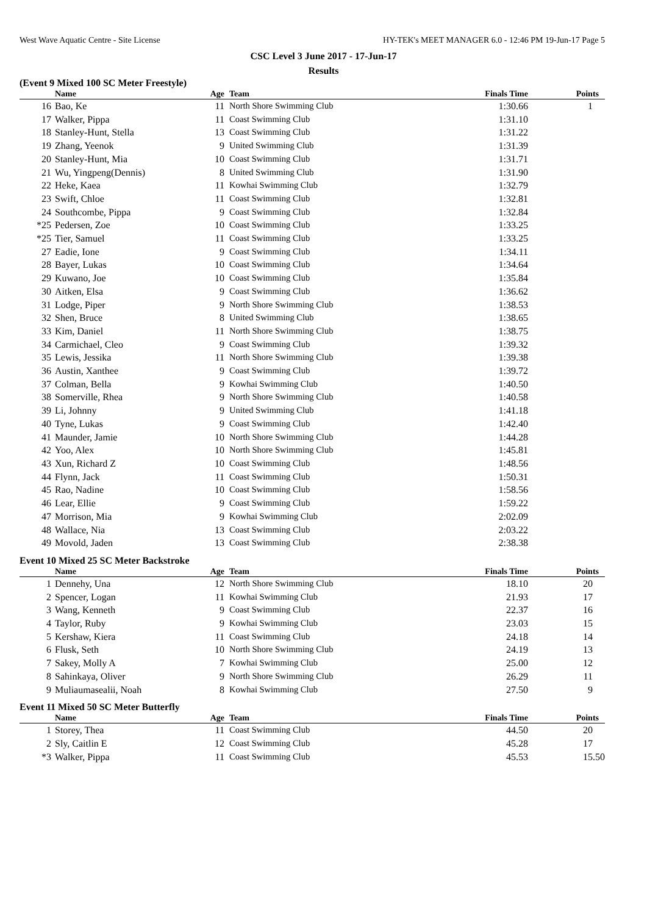West Wave Aquatic Centre - Site License HY-TEK's MEET MANAGER 6.0 - 12:46 PM 19-Jun-17 Page 5
CSC Level 3 June 2017 - 17-Jun-17
Results
(Event 9 Mixed 100 SC Meter Freestyle)
| | Name | Age | Team | Finals Time | Points |
| --- | --- | --- | --- | --- | --- |
| 16 | Bao, Ke | 11 | North Shore Swimming Club | 1:30.66 | 1 |
| 17 | Walker, Pippa | 11 | Coast Swimming Club | 1:31.10 | |
| 18 | Stanley-Hunt, Stella | 13 | Coast Swimming Club | 1:31.22 | |
| 19 | Zhang, Yeenok | 9 | United Swimming Club | 1:31.39 | |
| 20 | Stanley-Hunt, Mia | 10 | Coast Swimming Club | 1:31.71 | |
| 21 | Wu, Yingpeng(Dennis) | 8 | United Swimming Club | 1:31.90 | |
| 22 | Heke, Kaea | 11 | Kowhai Swimming Club | 1:32.79 | |
| 23 | Swift, Chloe | 11 | Coast Swimming Club | 1:32.81 | |
| 24 | Southcombe, Pippa | 9 | Coast Swimming Club | 1:32.84 | |
| *25 | Pedersen, Zoe | 10 | Coast Swimming Club | 1:33.25 | |
| *25 | Tier, Samuel | 11 | Coast Swimming Club | 1:33.25 | |
| 27 | Eadie, Ione | 9 | Coast Swimming Club | 1:34.11 | |
| 28 | Bayer, Lukas | 10 | Coast Swimming Club | 1:34.64 | |
| 29 | Kuwano, Joe | 10 | Coast Swimming Club | 1:35.84 | |
| 30 | Aitken, Elsa | 9 | Coast Swimming Club | 1:36.62 | |
| 31 | Lodge, Piper | 9 | North Shore Swimming Club | 1:38.53 | |
| 32 | Shen, Bruce | 8 | United Swimming Club | 1:38.65 | |
| 33 | Kim, Daniel | 11 | North Shore Swimming Club | 1:38.75 | |
| 34 | Carmichael, Cleo | 9 | Coast Swimming Club | 1:39.32 | |
| 35 | Lewis, Jessika | 11 | North Shore Swimming Club | 1:39.38 | |
| 36 | Austin, Xanthee | 9 | Coast Swimming Club | 1:39.72 | |
| 37 | Colman, Bella | 9 | Kowhai Swimming Club | 1:40.50 | |
| 38 | Somerville, Rhea | 9 | North Shore Swimming Club | 1:40.58 | |
| 39 | Li, Johnny | 9 | United Swimming Club | 1:41.18 | |
| 40 | Tyne, Lukas | 9 | Coast Swimming Club | 1:42.40 | |
| 41 | Maunder, Jamie | 10 | North Shore Swimming Club | 1:44.28 | |
| 42 | Yoo, Alex | 10 | North Shore Swimming Club | 1:45.81 | |
| 43 | Xun, Richard Z | 10 | Coast Swimming Club | 1:48.56 | |
| 44 | Flynn, Jack | 11 | Coast Swimming Club | 1:50.31 | |
| 45 | Rao, Nadine | 10 | Coast Swimming Club | 1:58.56 | |
| 46 | Lear, Ellie | 9 | Coast Swimming Club | 1:59.22 | |
| 47 | Morrison, Mia | 9 | Kowhai Swimming Club | 2:02.09 | |
| 48 | Wallace, Nia | 13 | Coast Swimming Club | 2:03.22 | |
| 49 | Movold, Jaden | 13 | Coast Swimming Club | 2:38.38 | |
Event 10 Mixed 25 SC Meter Backstroke
| | Name | Age | Team | Finals Time | Points |
| --- | --- | --- | --- | --- | --- |
| 1 | Dennehy, Una | 12 | North Shore Swimming Club | 18.10 | 20 |
| 2 | Spencer, Logan | 11 | Kowhai Swimming Club | 21.93 | 17 |
| 3 | Wang, Kenneth | 9 | Coast Swimming Club | 22.37 | 16 |
| 4 | Taylor, Ruby | 9 | Kowhai Swimming Club | 23.03 | 15 |
| 5 | Kershaw, Kiera | 11 | Coast Swimming Club | 24.18 | 14 |
| 6 | Flusk, Seth | 10 | North Shore Swimming Club | 24.19 | 13 |
| 7 | Sakey, Molly A | 7 | Kowhai Swimming Club | 25.00 | 12 |
| 8 | Sahinkaya, Oliver | 9 | North Shore Swimming Club | 26.29 | 11 |
| 9 | Muliaumasealii, Noah | 8 | Kowhai Swimming Club | 27.50 | 9 |
Event 11 Mixed 50 SC Meter Butterfly
| | Name | Age | Team | Finals Time | Points |
| --- | --- | --- | --- | --- | --- |
| 1 | Storey, Thea | 11 | Coast Swimming Club | 44.50 | 20 |
| 2 | Sly, Caitlin E | 12 | Coast Swimming Club | 45.28 | 17 |
| *3 | Walker, Pippa | 11 | Coast Swimming Club | 45.53 | 15.50 |